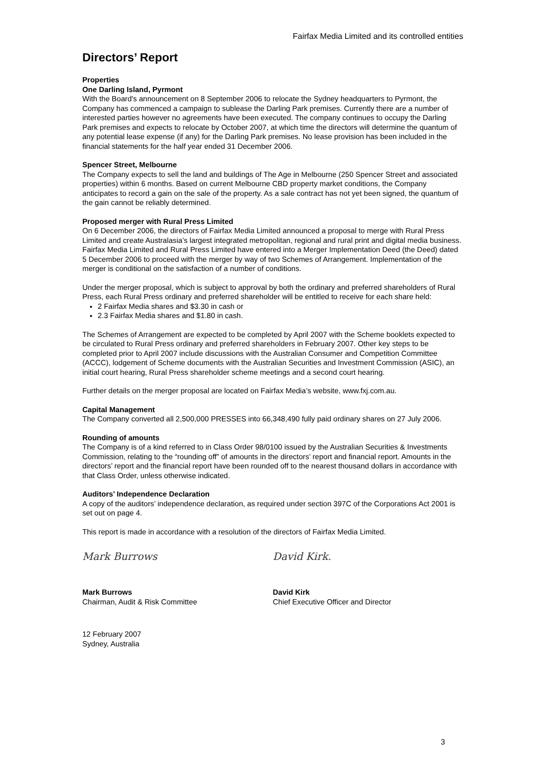Fairfax Media Limited and its controlled entities
Directors’ Report
Properties
One Darling Island, Pyrmont
With the Board's announcement on 8 September 2006 to relocate the Sydney headquarters to Pyrmont, the Company has commenced a campaign to sublease the Darling Park premises. Currently there are a number of interested parties however no agreements have been executed. The company continues to occupy the Darling Park premises and expects to relocate by October 2007, at which time the directors will determine the quantum of any potential lease expense (if any) for the Darling Park premises. No lease provision has been included in the financial statements for the half year ended 31 December 2006.
Spencer Street, Melbourne
The Company expects to sell the land and buildings of The Age in Melbourne (250 Spencer Street and associated properties) within 6 months. Based on current Melbourne CBD property market conditions, the Company anticipates to record a gain on the sale of the property. As a sale contract has not yet been signed, the quantum of the gain cannot be reliably determined.
Proposed merger with Rural Press Limited
On 6 December 2006, the directors of Fairfax Media Limited announced a proposal to merge with Rural Press Limited and create Australasia’s largest integrated metropolitan, regional and rural print and digital media business. Fairfax Media Limited and Rural Press Limited have entered into a Merger Implementation Deed (the Deed) dated 5 December 2006 to proceed with the merger by way of two Schemes of Arrangement. Implementation of the merger is conditional on the satisfaction of a number of conditions.
Under the merger proposal, which is subject to approval by both the ordinary and preferred shareholders of Rural Press, each Rural Press ordinary and preferred shareholder will be entitled to receive for each share held:
2 Fairfax Media shares and $3.30 in cash or
2.3 Fairfax Media shares and $1.80 in cash.
The Schemes of Arrangement are expected to be completed by April 2007 with the Scheme booklets expected to be circulated to Rural Press ordinary and preferred shareholders in February 2007. Other key steps to be completed prior to April 2007 include discussions with the Australian Consumer and Competition Committee (ACCC), lodgement of Scheme documents with the Australian Securities and Investment Commission (ASIC), an initial court hearing, Rural Press shareholder scheme meetings and a second court hearing.
Further details on the merger proposal are located on Fairfax Media’s website, www.fxj.com.au.
Capital Management
The Company converted all 2,500,000 PRESSES into 66,348,490 fully paid ordinary shares on 27 July 2006.
Rounding of amounts
The Company is of a kind referred to in Class Order 98/0100 issued by the Australian Securities & Investments Commission, relating to the “rounding off” of amounts in the directors’ report and financial report. Amounts in the directors’ report and the financial report have been rounded off to the nearest thousand dollars in accordance with that Class Order, unless otherwise indicated.
Auditors’ Independence Declaration
A copy of the auditors’ independence declaration, as required under section 397C of the Corporations Act 2001 is set out on page 4.
This report is made in accordance with a resolution of the directors of Fairfax Media Limited.
Mark Burrows
Mark Burrows
Chairman, Audit & Risk Committee
David Kirk.
David Kirk
Chief Executive Officer and Director
12 February 2007
Sydney, Australia
3